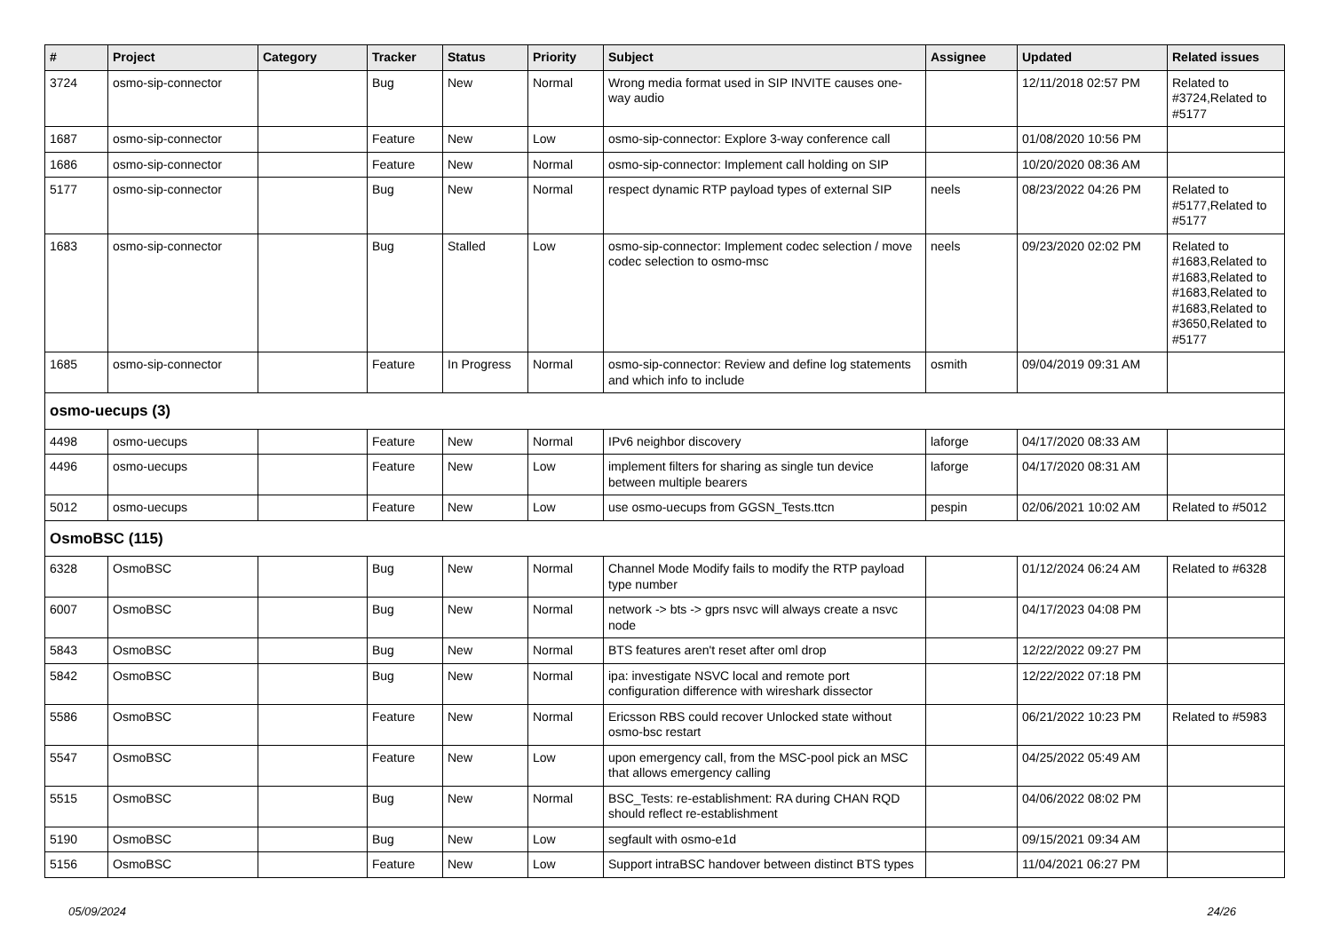| # | Project | Category | Tracker | Status | Priority | Subject | Assignee | Updated | Related issues |
| --- | --- | --- | --- | --- | --- | --- | --- | --- | --- |
| 3724 | osmo-sip-connector | | Bug | New | Normal | Wrong media format used in SIP INVITE causes one-way audio | | 12/11/2018 02:57 PM | Related to #3724,Related to #5177 |
| 1687 | osmo-sip-connector | | Feature | New | Low | osmo-sip-connector: Explore 3-way conference call | | 01/08/2020 10:56 PM | |
| 1686 | osmo-sip-connector | | Feature | New | Normal | osmo-sip-connector: Implement call holding on SIP | | 10/20/2020 08:36 AM | |
| 5177 | osmo-sip-connector | | Bug | New | Normal | respect dynamic RTP payload types of external SIP | neels | 08/23/2022 04:26 PM | Related to #5177,Related to #5177 |
| 1683 | osmo-sip-connector | | Bug | Stalled | Low | osmo-sip-connector: Implement codec selection / move codec selection to osmo-msc | neels | 09/23/2020 02:02 PM | Related to #1683,Related to #1683,Related to #1683,Related to #1683,Related to #3650,Related to #5177 |
| 1685 | osmo-sip-connector | | Feature | In Progress | Normal | osmo-sip-connector: Review and define log statements and which info to include | osmith | 09/04/2019 09:31 AM | |
| osmo-uecups (3) | | | | | | | | | |
| 4498 | osmo-uecups | | Feature | New | Normal | IPv6 neighbor discovery | laforge | 04/17/2020 08:33 AM | |
| 4496 | osmo-uecups | | Feature | New | Low | implement filters for sharing as single tun device between multiple bearers | laforge | 04/17/2020 08:31 AM | |
| 5012 | osmo-uecups | | Feature | New | Low | use osmo-uecups from GGSN_Tests.ttcn | pespin | 02/06/2021 10:02 AM | Related to #5012 |
| OsmoBSC (115) | | | | | | | | | |
| 6328 | OsmoBSC | | Bug | New | Normal | Channel Mode Modify fails to modify the RTP payload type number | | 01/12/2024 06:24 AM | Related to #6328 |
| 6007 | OsmoBSC | | Bug | New | Normal | network -> bts -> gprs nsvc will always create a nsvc node | | 04/17/2023 04:08 PM | |
| 5843 | OsmoBSC | | Bug | New | Normal | BTS features aren't reset after oml drop | | 12/22/2022 09:27 PM | |
| 5842 | OsmoBSC | | Bug | New | Normal | ipa: investigate NSVC local and remote port configuration difference with wireshark dissector | | 12/22/2022 07:18 PM | |
| 5586 | OsmoBSC | | Feature | New | Normal | Ericsson RBS could recover Unlocked state without osmo-bsc restart | | 06/21/2022 10:23 PM | Related to #5983 |
| 5547 | OsmoBSC | | Feature | New | Low | upon emergency call, from the MSC-pool pick an MSC that allows emergency calling | | 04/25/2022 05:49 AM | |
| 5515 | OsmoBSC | | Bug | New | Normal | BSC_Tests: re-establishment: RA during CHAN RQD should reflect re-establishment | | 04/06/2022 08:02 PM | |
| 5190 | OsmoBSC | | Bug | New | Low | segfault with osmo-e1d | | 09/15/2021 09:34 AM | |
| 5156 | OsmoBSC | | Feature | New | Low | Support intraBSC handover between distinct BTS types | | 11/04/2021 06:27 PM | |
05/09/2024 24/26